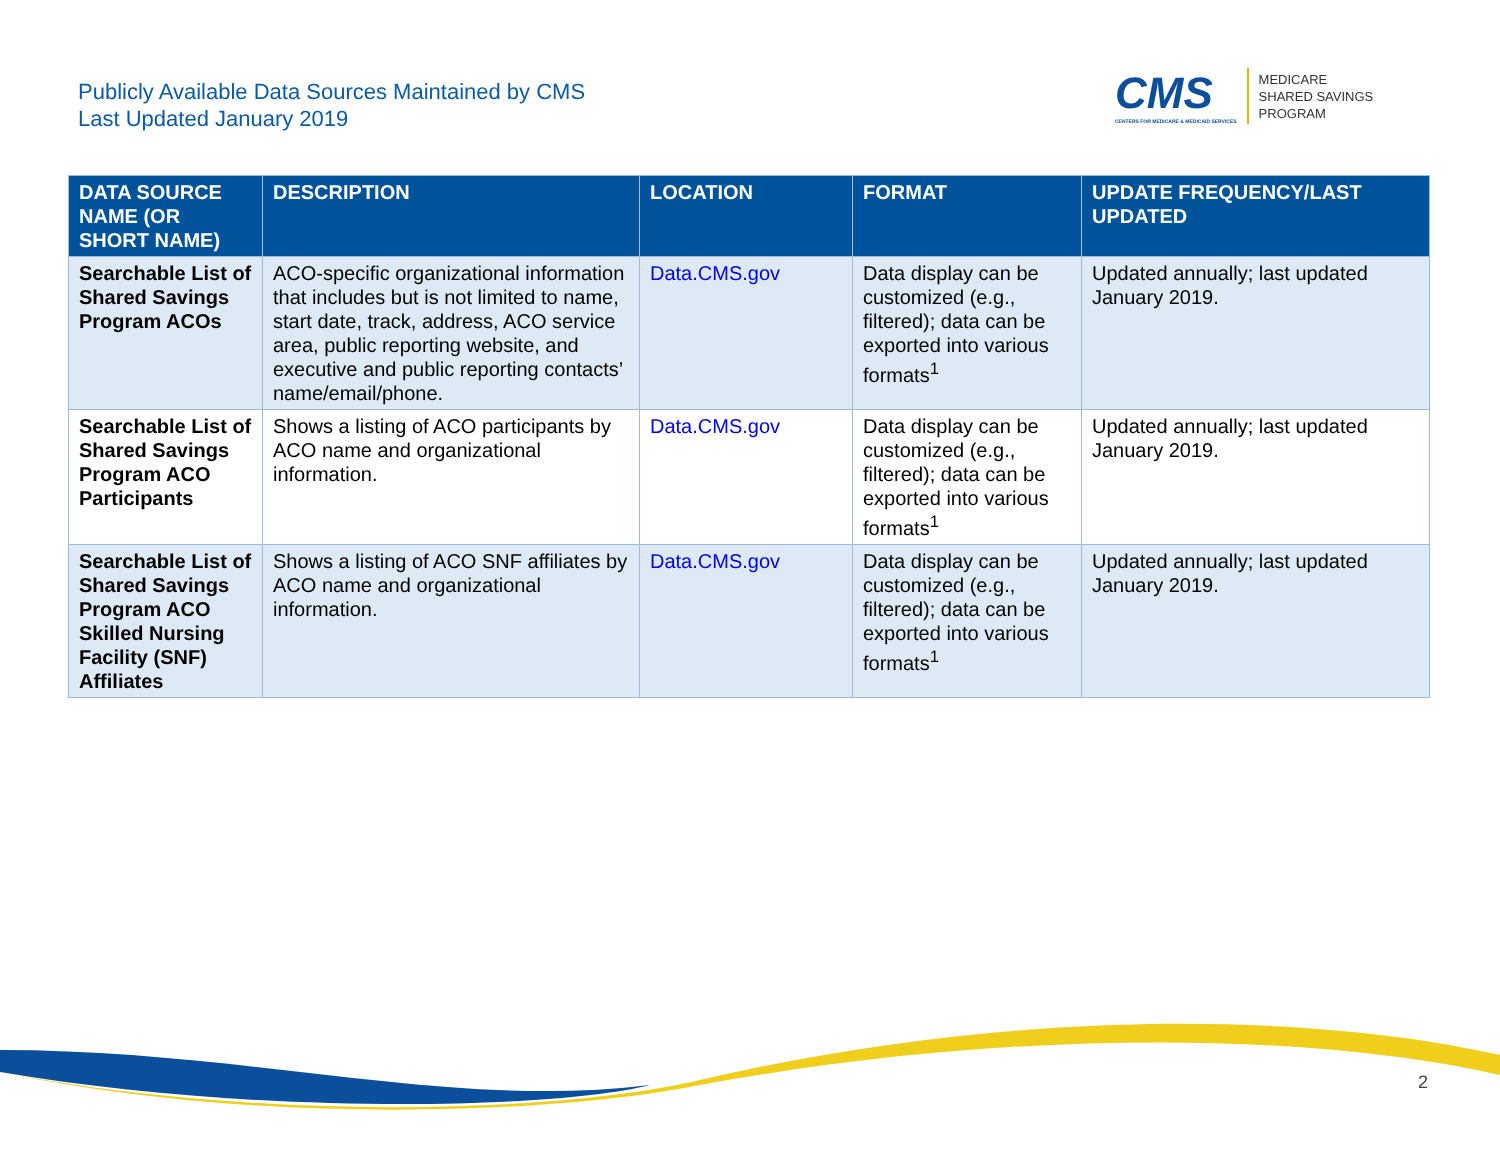Publicly Available Data Sources Maintained by CMS
Last Updated January 2019
CMS
CENTERS FOR MEDICARE & MEDICAID SERVICES
MEDICARE
SHARED SAVINGS
PROGRAM
| DATA SOURCE NAME (OR SHORT NAME) | DESCRIPTION | LOCATION | FORMAT | UPDATE FREQUENCY/LAST UPDATED |
| --- | --- | --- | --- | --- |
| Searchable List of Shared Savings Program ACOs | ACO-specific organizational information that includes but is not limited to name, start date, track, address, ACO service area, public reporting website, and executive and public reporting contacts’ name/email/phone. | Data.CMS.gov | Data display can be customized (e.g., filtered); data can be exported into various formats<sup>1</sup> | Updated annually; last updated January 2019. |
| Searchable List of Shared Savings Program ACO Participants | Shows a listing of ACO participants by ACO name and organizational information. | Data.CMS.gov | Data display can be customized (e.g., filtered); data can be exported into various formats<sup>1</sup> | Updated annually; last updated January 2019. |
| Searchable List of Shared Savings Program ACO Skilled Nursing Facility (SNF) Affiliates | Shows a listing of ACO SNF affiliates by ACO name and organizational information. | Data.CMS.gov | Data display can be customized (e.g., filtered); data can be exported into various formats<sup>1</sup> | Updated annually; last updated January 2019. |
2